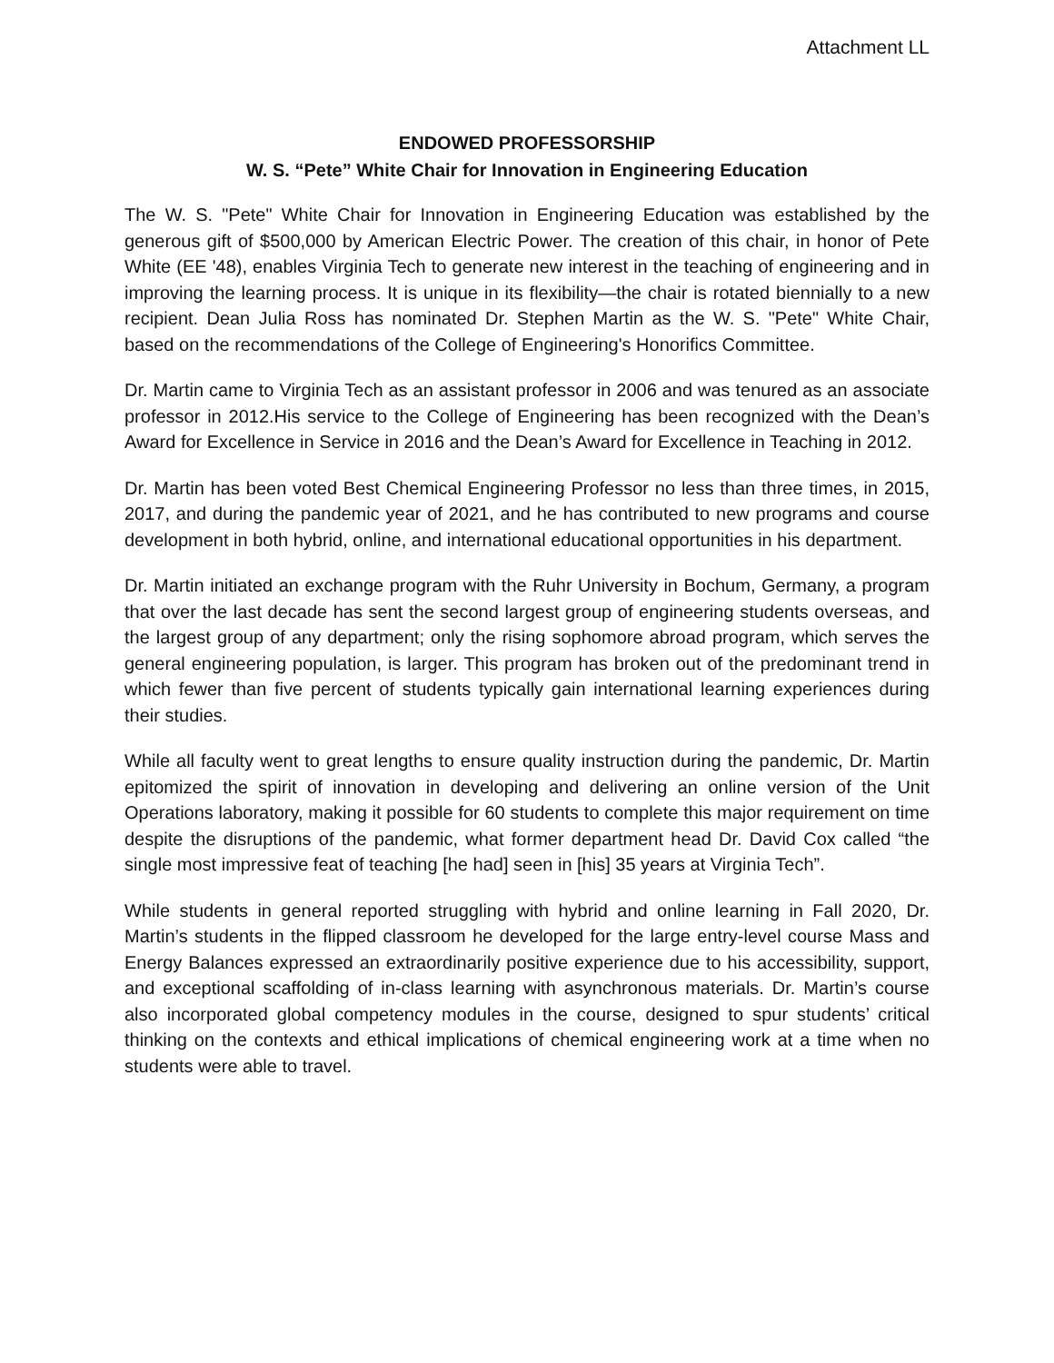Attachment LL
ENDOWED PROFESSORSHIP
W. S. “Pete” White Chair for Innovation in Engineering Education
The W. S. "Pete" White Chair for Innovation in Engineering Education was established by the generous gift of $500,000 by American Electric Power. The creation of this chair, in honor of Pete White (EE '48), enables Virginia Tech to generate new interest in the teaching of engineering and in improving the learning process. It is unique in its flexibility—the chair is rotated biennially to a new recipient. Dean Julia Ross has nominated Dr. Stephen Martin as the W. S. "Pete" White Chair, based on the recommendations of the College of Engineering's Honorifics Committee.
Dr. Martin came to Virginia Tech as an assistant professor in 2006 and was tenured as an associate professor in 2012.His service to the College of Engineering has been recognized with the Dean’s Award for Excellence in Service in 2016 and the Dean’s Award for Excellence in Teaching in 2012.
Dr. Martin has been voted Best Chemical Engineering Professor no less than three times, in 2015, 2017, and during the pandemic year of 2021, and he has contributed to new programs and course development in both hybrid, online, and international educational opportunities in his department.
Dr. Martin initiated an exchange program with the Ruhr University in Bochum, Germany, a program that over the last decade has sent the second largest group of engineering students overseas, and the largest group of any department; only the rising sophomore abroad program, which serves the general engineering population, is larger. This program has broken out of the predominant trend in which fewer than five percent of students typically gain international learning experiences during their studies.
While all faculty went to great lengths to ensure quality instruction during the pandemic, Dr. Martin epitomized the spirit of innovation in developing and delivering an online version of the Unit Operations laboratory, making it possible for 60 students to complete this major requirement on time despite the disruptions of the pandemic, what former department head Dr. David Cox called “the single most impressive feat of teaching [he had] seen in [his] 35 years at Virginia Tech”.
While students in general reported struggling with hybrid and online learning in Fall 2020, Dr. Martin’s students in the flipped classroom he developed for the large entry-level course Mass and Energy Balances expressed an extraordinarily positive experience due to his accessibility, support, and exceptional scaffolding of in-class learning with asynchronous materials. Dr. Martin’s course also incorporated global competency modules in the course, designed to spur students’ critical thinking on the contexts and ethical implications of chemical engineering work at a time when no students were able to travel.